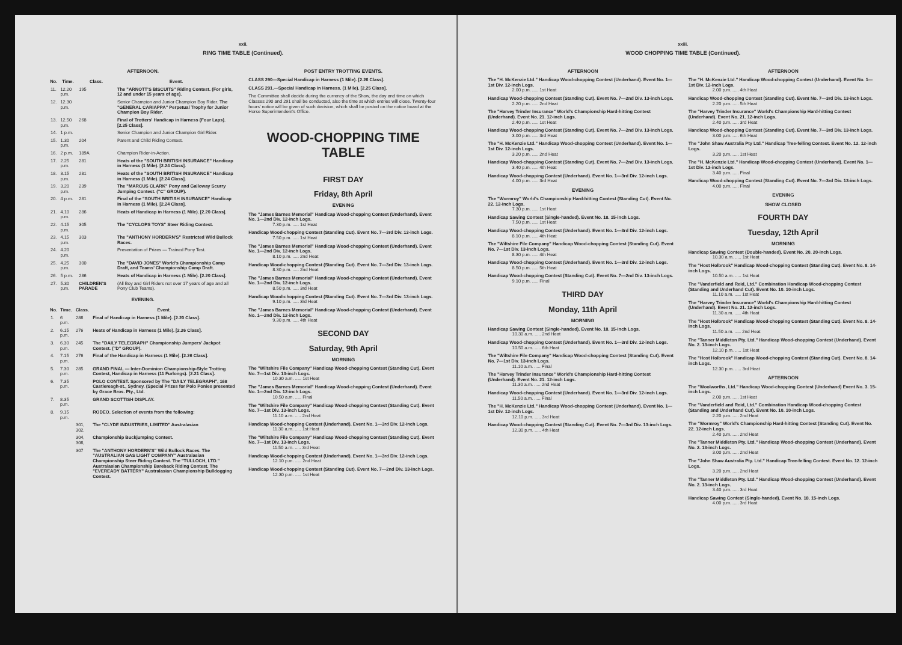xxii.
RING TIME TABLE (Continued).
AFTERNOON.
| No. | Time. | Class. | Event. |
| --- | --- | --- | --- |
| 11. | 12.20 p.m. | 195 | The "ARNOTT'S BISCUITS" Riding Contest. (For girls, 12 and under 15 years of age). |
| 12. | 12.30 p.m. | | Senior Champion and Junior Champion Boy Rider. The "GENERAL CARIAPPA" Perpetual Trophy for Junior Champion Boy Rider. |
| 13. | 12.50 p.m. | 268 | Final of Trotters' Handicap in Harness (Four Laps). [2.25 Class]. |
| 14. | 1 p.m. | | Senior Champion and Junior Champion Girl Rider. |
| 15. | 1.30 p.m. | 204 | Parent and Child Riding Contest. |
| 16. | 2 p.m. | 189A | Champion Rider-in-Action. |
| 17. | 2.25 p.m. | 281 | Heats of the "SOUTH BRITISH INSURANCE" Handicap in Harness (1 Mile). [2.24 Class]. |
| 18. | 3.15 p.m. | 281 | Heats of the "SOUTH BRITISH INSURANCE" Handicap in Harness (1 Mile). [2.24 Class]. |
| 19. | 3.20 p.m. | 239 | The "MARCUS CLARK" Pony and Galloway Scurry Jumping Contest. ("C" GROUP). |
| 20. | 4 p.m. | 281 | Final of the "SOUTH BRITISH INSURANCE" Handicap in Harness (1 Mile). [2.24 Class]. |
| 21. | 4.10 p.m. | 286 | Heats of Handicap in Harness (1 Mile). [2.20 Class]. |
| 22. | 4.15 p.m. | 305 | The "CYCLOPS TOYS" Steer Riding Contest. |
| 23. | 4.15 p.m. | 303 | The "ANTHONY HORDERN'S" Restricted Wild Bullock Races. |
| 24. | 4.20 p.m. | | Presentation of Prizes — Trained Pony Test. |
| 25. | 4.25 p.m. | 300 | The "DAVID JONES" World's Championship Camp Draft, and Teams' Championship Camp Draft. |
| 26. | 5 p.m. | 286 | Heats of Handicap in Harness (1 Mile). [2.20 Class]. |
| 27. | 5.30 p.m. | CHILDREN'S PARADE | (All Boy and Girl Riders not over 17 years of age and all Pony Club Teams). |
EVENING.
| No. | Time. | Class. | Event. |
| --- | --- | --- | --- |
| 1. | 6 p.m. | 286 | Final of Handicap in Harness (1 Mile). [2.20 Class]. |
| 2. | 6.15 p.m. | 276 | Heats of Handicap in Harness (1 Mile). [2.26 Class]. |
| 3. | 6.30 p.m. | 245 | The "DAILY TELEGRAPH" Championship Jumpers' Jackpot Contest. ("D" GROUP). |
| 4. | 7.15 p.m. | 276 | Final of the Handicap in Harness (1 Mile). [2.26 Class]. |
| 5. | 7.30 p.m. | 285 | GRAND FINAL — Inter-Dominion Championship-Style Trotting Contest, Handicap in Harness (11 Furlongs). [2.21 Class]. |
| 6. | 7.35 p.m. | | POLO CONTEST. Sponsored by The "DAILY TELEGRAPH", 168 Castlereagh-st., Sydney. (Special Prizes for Polo Ponies presented by Grace Bros. Pty., Ltd. |
| 7. | 8.35 p.m. | | GRAND SCOTTISH DISPLAY. |
| 8. | 9.15 p.m. | | RODEO. Selection of events from the following: |
| | | 301, 302, | The "CLYDE INDUSTRIES, LIMITED" Australasian |
| | | 304, 306, | Championship Buckjumping Contest. |
| | | 307 | The "ANTHONY HORDERN'S" Wild Bullock Races. The "AUSTRALIAN GAS LIGHT COMPANY" Australasian Championship Steer Riding Contest. The "TULLOCH, LTD." Australasian Championship Bareback Riding Contest. The "EVEREADY BATTERY" Australasian Championship Bulldogging Contest. |
POST ENTRY TROTTING EVENTS.
CLASS 290—Special Handicap in Harness (1 Mile). [2.26 Class].
CLASS 291.—Special Handicap in Harness. (1 Mile). [2.25 Class].
The Committee shall decide during the currency of the Show, the day and time on which Classes 290 and 291 shall be conducted, also the time at which entries will close. Twenty-four hours' notice will be given of such decision, which shall be posted on the notice board at the Horse Superintendent's Office.
WOOD-CHOPPING TIME TABLE
FIRST DAY
Friday, 8th April
EVENING
The "James Barnes Memorial" Handicap Wood-chopping Contest (Underhand). Event No. 1—2nd Div. 12-inch Logs.
7.30 p.m. ..... 1st Heat
Handicap Wood-chopping Contest (Standing Cut). Event No. 7—3rd Div. 13-inch Logs.
7.50 p.m. ..... 1st Heat
The "James Barnes Memorial" Handicap Wood-chopping Contest (Underhand). Event No. 1—2nd Div. 12-inch Logs.
8.10 p.m. ..... 2nd Heat
Handicap Wood-chopping Contest (Standing Cut). Event No. 7—3rd Div. 13-inch Logs.
8.30 p.m. ..... 2nd Heat
The "James Barnes Memorial" Handicap Wood-chopping Contest (Underhand). Event No. 1—2nd Div. 12-inch Logs.
8.50 p.m. ..... 3rd Heat
Handicap Wood-chopping Contest (Standing Cut). Event No. 7—3rd Div. 13-inch Logs.
9.10 p.m. ..... 3rd Heat
The "James Barnes Memorial" Handicap Wood-chopping Contest (Underhand). Event No. 1—2nd Div. 12-inch Logs.
9.30 p.m. ..... 4th Heat
SECOND DAY
Saturday, 9th April
MORNING
The "Wiltshire File Company" Handicap Wood-chopping Contest (Standing Cut). Event No. 7—1st Div. 13-inch Logs.
10.30 a.m. ..... 1st Heat
The "James Barnes Memorial" Handicap Wood-chopping Contest (Underhand). Event No. 1—2nd Div. 12-inch Logs.
10.50 a.m. ..... Final
The "Wiltshire File Company" Handicap Wood-chopping Contest (Standing Cut). Event No. 7—1st Div. 13-inch Logs.
11.10 a.m. ..... 2nd Heat
Handicap Wood-chopping Contest (Underhand). Event No. 1—3rd Div. 12-inch Logs.
11.30 a.m. ..... 1st Heat
The "Wiltshire File Company" Handicap Wood-chopping Contest (Standing Cut). Event No. 7—1st Div. 13-inch Logs.
11.50 a.m. ..... 3rd Heat
Handicap Wood-chopping Contest (Underhand). Event No. 1—3rd Div. 12-inch Logs.
12.10 p.m. ..... 2nd Heat
Handicap Wood-chopping Contest (Standing Cut). Event No. 7—2nd Div. 13-inch Logs.
12.30 p.m. ..... 1st Heat
xxiii.
WOOD CHOPPING TIME TABLE (Continued).
AFTERNOON
The "H. McKenzie Ltd." Handicap Wood-chopping Contest (Underhand). Event No. 1—1st Div. 12-inch Logs.
2.00 p.m. ..... 1st Heat
Handicap Wood-chopping Contest (Standing Cut). Event No. 7—2nd Div. 13-inch Logs.
2.20 p.m. ..... 2nd Heat
The "Harvey Trinder Insurance" World's Championship Hard-hitting Contest (Underhand). Event No. 21. 12-inch Logs.
2.40 p.m. ..... 1st Heat
Handicap Wood-chopping Contest (Standing Cut). Event No. 7—2nd Div. 13-inch Logs.
3.00 p.m. ..... 3rd Heat
The "H. McKenzie Ltd." Handicap Wood-chopping Contest (Underhand). Event No. 1—1st Div. 12-inch Logs.
3.20 p.m. ..... 2nd Heat
Handicap Wood-chopping Contest (Standing Cut). Event No. 7—2nd Div. 13-inch Logs.
3.40 p.m. ..... 4th Heat
Handicap Wood-chopping Contest (Underhand). Event No. 1—3rd Div. 12-inch Logs.
4.00 p.m. ..... 3rd Heat
EVENING
The "Wormroy" World's Championship Hard-hitting Contest (Standing Cut). Event No. 22. 12-inch Logs.
7.30 p.m. ..... 1st Heat
Handicap Sawing Contest (Single-handed). Event No. 18. 15-inch Logs.
7.50 p.m. ..... 1st Heat
Handicap Wood-chopping Contest (Underhand). Event No. 1—3rd Div. 12-inch Logs.
8.10 p.m. ..... 4th Heat
The "Wiltshire File Company" Handicap Wood-chopping Contest (Standing Cut). Event No. 7—1st Div. 13-inch Logs.
8.30 p.m. ..... 4th Heat
Handicap Wood-chopping Contest (Underhand). Event No. 1—3rd Div. 12-inch Logs.
8.50 p.m. ..... 5th Heat
Handicap Wood-chopping Contest (Standing Cut). Event No. 7—2nd Div. 13-inch Logs.
9.10 p.m. ..... Final
THIRD DAY
Monday, 11th April
MORNING
Handicap Sawing Contest (Single-handed). Event No. 18. 15-inch Logs.
10.30 a.m. ..... 2nd Heat
Handicap Wood-chopping Contest (Underhand). Event No. 1—3rd Div. 12-inch Logs.
10.50 a.m. ..... 6th Heat
The "Wiltshire File Company" Handicap Wood-chopping Contest (Standing Cut). Event No. 7—1st Div. 13-inch Logs.
11.10 a.m. ..... Final
The "Harvey Trinder Insurance" World's Championship Hard-hitting Contest (Underhand). Event No. 21. 12-inch Logs.
11.30 a.m. ..... 2nd Heat
Handicap Wood-chopping Contest (Underhand). Event No. 1—3rd Div. 12-inch Logs.
11.50 a.m. ..... Final
The "H. McKenzie Ltd." Handicap Wood-chopping Contest (Underhand). Event No. 1—1st Div. 12-inch Logs.
12.10 p.m. ..... 3rd Heat
Handicap Wood-chopping Contest (Standing Cut). Event No. 7—3rd Div. 13-inch Logs.
12.30 p.m. ..... 4th Heat
AFTERNOON
The "H. McKenzie Ltd." Handicap Wood-chopping Contest (Underhand). Event No. 1—1st Div. 12-inch Logs.
2.00 p.m. ..... 4th Heat
Handicap Wood-chopping Contest (Standing Cut). Event No. 7—3rd Div. 13-inch Logs.
2.20 p.m. ..... 5th Heat
The "Harvey Trinder Insurance" World's Championship Hard-hitting Contest (Underhand). Event No. 21. 12-inch Logs.
2.40 p.m. ..... 3rd Heat
Handicap Wood-chopping Contest (Standing Cut). Event No. 7—3rd Div. 13-inch Logs.
3.00 p.m. ..... 6th Heat
The "John Shaw Australia Pty Ltd." Handicap Tree-felling Contest. Event No. 12. 12-inch Logs.
3.20 p.m. ..... 1st Heat
The "H. McKenzie Ltd." Handicap Wood-chopping Contest (Underhand). Event No. 1—1st Div. 12-inch Logs.
3.40 p.m. ..... Final
Handicap Wood-chopping Contest (Standing Cut). Event No. 7—3rd Div. 13-inch Logs.
4.00 p.m. ..... Final
EVENING
SHOW CLOSED
FOURTH DAY
Tuesday, 12th April
MORNING
Handicap Sawing Contest (Double-handed). Event No. 20. 20-inch Logs.
10.30 a.m. ..... 1st Heat
The "Host Holbrook" Handicap Wood-chopping Contest (Standing Cut). Event No. 8. 14-inch Logs.
10.50 a.m. ..... 1st Heat
The "Vanderfield and Reid, Ltd." Combination Handicap Wood-chopping Contest (Standing and Underhand Cut). Event No. 10. 10-inch Logs.
11.10 a.m. ..... 1st Heat
The "Harvey Trinder Insurance" World's Championship Hard-hitting Contest (Underhand). Event No. 21. 12-inch Logs.
11.30 a.m. ..... 4th Heat
The "Host Holbrook" Handicap Wood-chopping Contest (Standing Cut). Event No. 8. 14-inch Logs.
11.50 a.m. ..... 2nd Heat
The "Tanner Middleton Pty. Ltd." Handicap Wood-chopping Contest (Underhand). Event No. 2. 13-inch Logs.
12.10 p.m. ..... 1st Heat
The "Host Holbrook" Handicap Wood-chopping Contest (Standing Cut). Event No. 8. 14-inch Logs.
12.30 p.m. ..... 3rd Heat
AFTERNOON
The "Woolworths, Ltd." Handicap Wood-chopping Contest (Underhand) Event No. 3. 15-inch Logs.
2.00 p.m. ..... 1st Heat
The "Vanderfield and Reid, Ltd." Combination Handicap Wood-chopping Contest (Standing and Underhand Cut). Event No. 10. 10-inch Logs.
2.20 p.m. ..... 2nd Heat
The "Wormroy" World's Championship Hard-hitting Contest (Standing Cut). Event No. 22. 12-inch Logs.
2.40 p.m. ..... 2nd Heat
The "Tanner Middleton Pty. Ltd." Handicap Wood-chopping Contest (Underhand). Event No. 2. 13-inch Logs.
3.00 p.m. ..... 2nd Heat
The "John Shaw Australia Pty. Ltd." Handicap Tree-felling Contest. Event No. 12. 12-inch Logs.
3.20 p.m. ..... 2nd Heat
The "Tanner Middleton Pty. Ltd." Handicap Wood-chopping Contest (Underhand). Event No. 2. 13-inch Logs.
3.40 p.m. ..... 3rd Heat
Handicap Sawing Contest (Single-handed). Event No. 18. 15-inch Logs.
4.00 p.m. ..... 3rd Heat